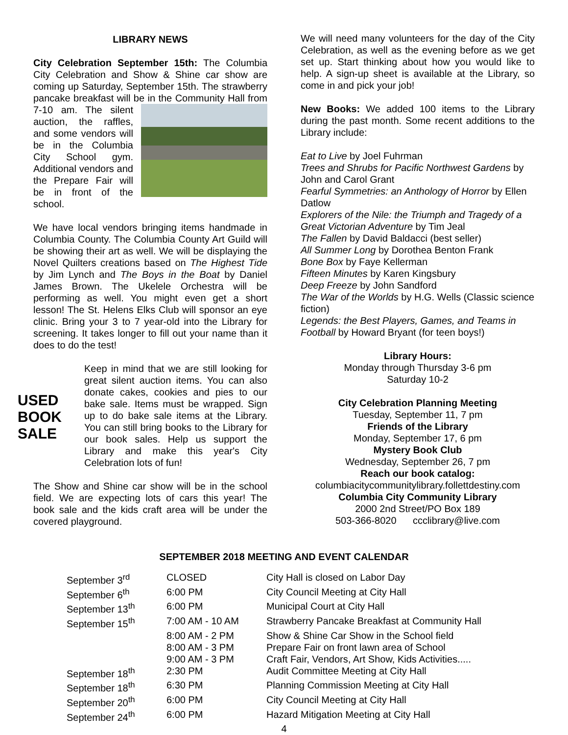LIBRARY NEWS
City Celebration September 15th: The Columbia City Celebration and Show & Shine car show are coming up Saturday, September 15th. The strawberry pancake breakfast will be in the Community Hall from 7-10 am. The silent auction, the raffles, and some vendors will be in the Columbia City School gym. Additional vendors and the Prepare Fair will be in front of the school.
We have local vendors bringing items handmade in Columbia County. The Columbia County Art Guild will be showing their art as well. We will be displaying the Novel Quilters creations based on The Highest Tide by Jim Lynch and The Boys in the Boat by Daniel James Brown. The Ukelele Orchestra will be performing as well. You might even get a short lesson! The St. Helens Elks Club will sponsor an eye clinic. Bring your 3 to 7 year-old into the Library for screening. It takes longer to fill out your name than it does to do the test!
USED BOOK SALE Keep in mind that we are still looking for great silent auction items. You can also donate cakes, cookies and pies to our bake sale. Items must be wrapped. Sign up to do bake sale items at the Library. You can still bring books to the Library for our book sales. Help us support the Library and make this year's City Celebration lots of fun!
The Show and Shine car show will be in the school field. We are expecting lots of cars this year! The book sale and the kids craft area will be under the covered playground.
We will need many volunteers for the day of the City Celebration, as well as the evening before as we get set up. Start thinking about how you would like to help. A sign-up sheet is available at the Library, so come in and pick your job!
New Books: We added 100 items to the Library during the past month. Some recent additions to the Library include:
Eat to Live by Joel Fuhrman
Trees and Shrubs for Pacific Northwest Gardens by John and Carol Grant
Fearful Symmetries: an Anthology of Horror by Ellen Datlow
Explorers of the Nile: the Triumph and Tragedy of a Great Victorian Adventure by Tim Jeal
The Fallen by David Baldacci (best seller)
All Summer Long by Dorothea Benton Frank
Bone Box by Faye Kellerman
Fifteen Minutes by Karen Kingsbury
Deep Freeze by John Sandford
The War of the Worlds by H.G. Wells (Classic science fiction)
Legends: the Best Players, Games, and Teams in Football by Howard Bryant (for teen boys!)
Library Hours:
Monday through Thursday 3-6 pm
Saturday 10-2
City Celebration Planning Meeting
Tuesday, September 11, 7 pm
Friends of the Library
Monday, September 17, 6 pm
Mystery Book Club
Wednesday, September 26, 7 pm
Reach our book catalog:
columbiacitycommunitylibrary.follettdestiny.com
Columbia City Community Library
2000 2nd Street/PO Box 189
503-366-8020 ccclibrary@live.com
SEPTEMBER 2018 MEETING AND EVENT CALENDAR
| September 3<sup>rd</sup> | CLOSED | City Hall is closed on Labor Day |
| September 6<sup>th</sup> | 6:00 PM | City Council Meeting at City Hall |
| September 13<sup>th</sup> | 6:00 PM | Municipal Court at City Hall |
| September 15<sup>th</sup> | 7:00 AM - 10 AM | Strawberry Pancake Breakfast at Community Hall |
| | 8:00 AM - 2 PM | Show & Shine Car Show in the School field |
| | 8:00 AM - 3 PM | Prepare Fair on front lawn area of School |
| | 9:00 AM - 3 PM | Craft Fair, Vendors, Art Show, Kids Activities..... |
| September 18<sup>th</sup> | 2:30 PM | Audit Committee Meeting at City Hall |
| September 18<sup>th</sup> | 6:30 PM | Planning Commission Meeting at City Hall |
| September 20<sup>th</sup> | 6:00 PM | City Council Meeting at City Hall |
| September 24<sup>th</sup> | 6:00 PM | Hazard Mitigation Meeting at City Hall |
4